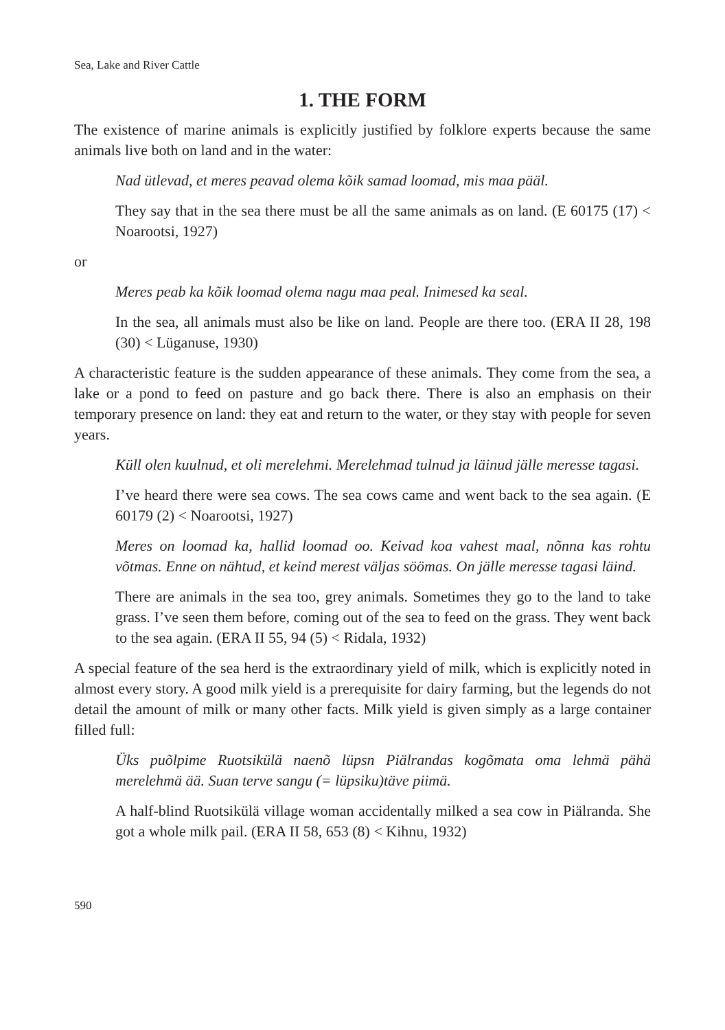Sea, Lake and River Cattle
1. THE FORM
The existence of marine animals is explicitly justified by folklore experts because the same animals live both on land and in the water:
Nad ütlevad, et meres peavad olema kõik samad loomad, mis maa pääl.
They say that in the sea there must be all the same animals as on land. (E 60175 (17) < Noarootsi, 1927)
or
Meres peab ka kõik loomad olema nagu maa peal. Inimesed ka seal.
In the sea, all animals must also be like on land. People are there too. (ERA II 28, 198 (30) < Lüganuse, 1930)
A characteristic feature is the sudden appearance of these animals. They come from the sea, a lake or a pond to feed on pasture and go back there. There is also an emphasis on their temporary presence on land: they eat and return to the water, or they stay with people for seven years.
Küll olen kuulnud, et oli merelehmi. Merelehmad tulnud ja läinud jälle meresse tagasi.
I’ve heard there were sea cows. The sea cows came and went back to the sea again. (E 60179 (2) < Noarootsi, 1927)
Meres on loomad ka, hallid loomad oo. Keivad koa vahest maal, nõnna kas rohtu võtmas. Enne on nähtud, et keind merest väljas söömas. On jälle meresse tagasi läind.
There are animals in the sea too, grey animals. Sometimes they go to the land to take grass. I’ve seen them before, coming out of the sea to feed on the grass. They went back to the sea again. (ERA II 55, 94 (5) < Ridala, 1932)
A special feature of the sea herd is the extraordinary yield of milk, which is explicitly noted in almost every story. A good milk yield is a prerequisite for dairy farming, but the legends do not detail the amount of milk or many other facts. Milk yield is given simply as a large container filled full:
Üks puõlpime Ruotsikülä naenõ lüpsn Piälrandas kogõmata oma lehmä pähä merelehmä ää. Suan terve sangu (= lüpsiku)täve piimä.
A half-blind Ruotsikülä village woman accidentally milked a sea cow in Piälranda. She got a whole milk pail. (ERA II 58, 653 (8) < Kihnu, 1932)
590